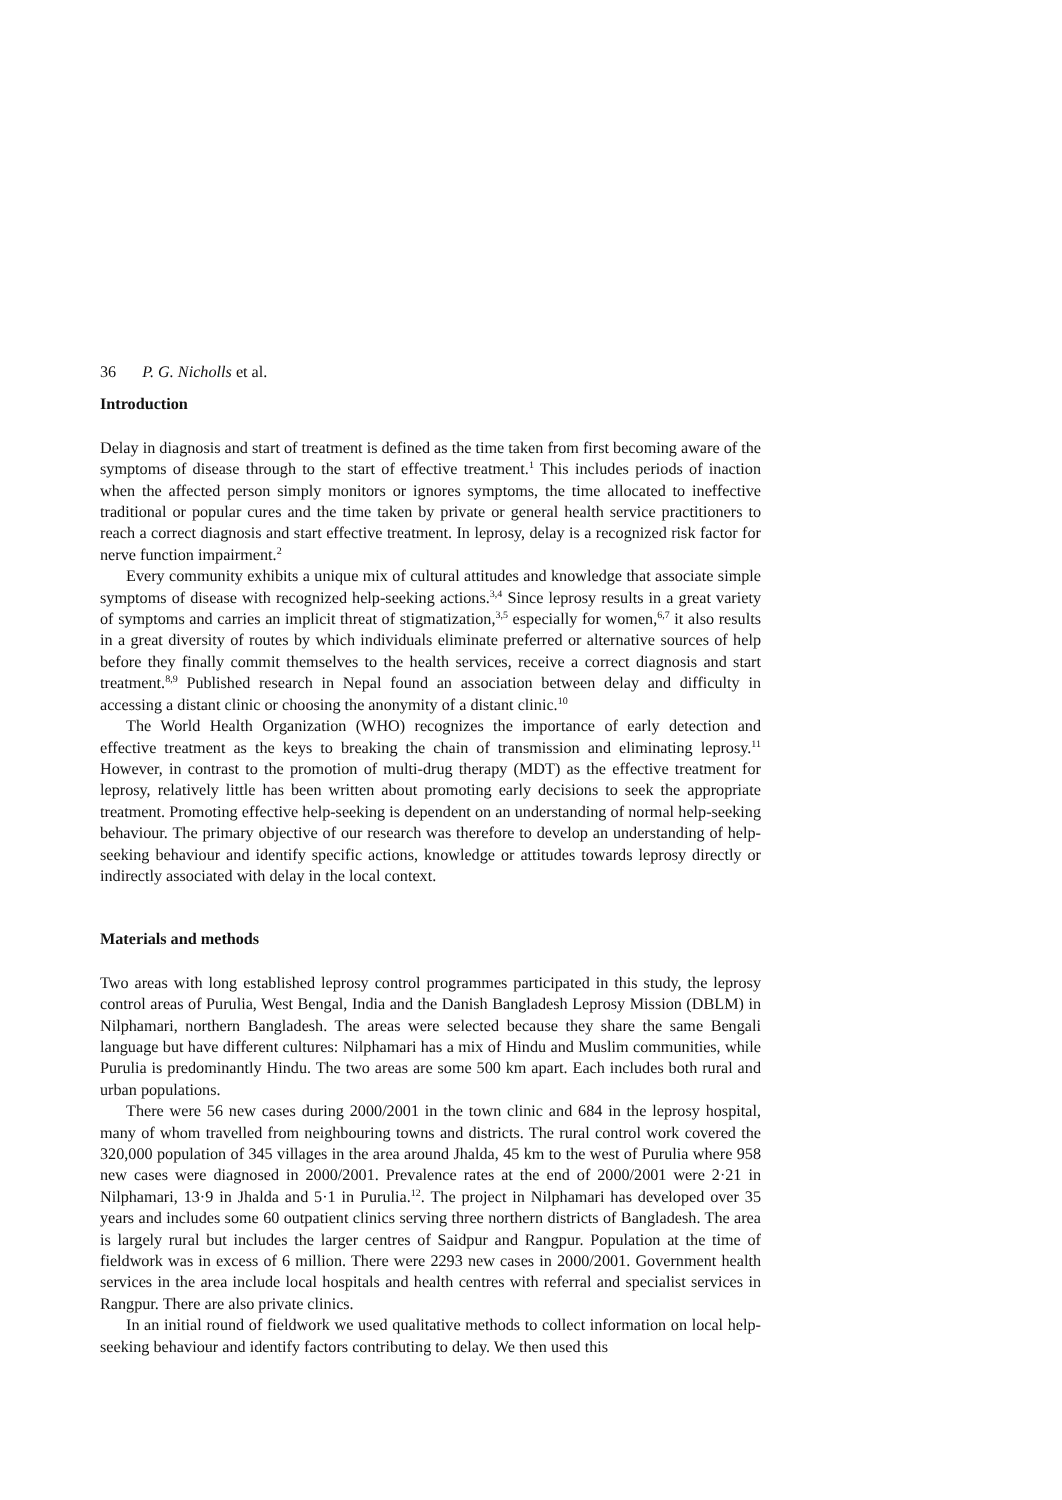36 P. G. Nicholls et al.
Introduction
Delay in diagnosis and start of treatment is defined as the time taken from first becoming aware of the symptoms of disease through to the start of effective treatment.<sup>1</sup> This includes periods of inaction when the affected person simply monitors or ignores symptoms, the time allocated to ineffective traditional or popular cures and the time taken by private or general health service practitioners to reach a correct diagnosis and start effective treatment. In leprosy, delay is a recognized risk factor for nerve function impairment.<sup>2</sup>
Every community exhibits a unique mix of cultural attitudes and knowledge that associate simple symptoms of disease with recognized help-seeking actions.<sup>3,4</sup> Since leprosy results in a great variety of symptoms and carries an implicit threat of stigmatization,<sup>3,5</sup> especially for women,<sup>6,7</sup> it also results in a great diversity of routes by which individuals eliminate preferred or alternative sources of help before they finally commit themselves to the health services, receive a correct diagnosis and start treatment.<sup>8,9</sup> Published research in Nepal found an association between delay and difficulty in accessing a distant clinic or choosing the anonymity of a distant clinic.<sup>10</sup>
The World Health Organization (WHO) recognizes the importance of early detection and effective treatment as the keys to breaking the chain of transmission and eliminating leprosy.<sup>11</sup> However, in contrast to the promotion of multi-drug therapy (MDT) as the effective treatment for leprosy, relatively little has been written about promoting early decisions to seek the appropriate treatment. Promoting effective help-seeking is dependent on an understanding of normal help-seeking behaviour. The primary objective of our research was therefore to develop an understanding of help-seeking behaviour and identify specific actions, knowledge or attitudes towards leprosy directly or indirectly associated with delay in the local context.
Materials and methods
Two areas with long established leprosy control programmes participated in this study, the leprosy control areas of Purulia, West Bengal, India and the Danish Bangladesh Leprosy Mission (DBLM) in Nilphamari, northern Bangladesh. The areas were selected because they share the same Bengali language but have different cultures: Nilphamari has a mix of Hindu and Muslim communities, while Purulia is predominantly Hindu. The two areas are some 500 km apart. Each includes both rural and urban populations.
There were 56 new cases during 2000/2001 in the town clinic and 684 in the leprosy hospital, many of whom travelled from neighbouring towns and districts. The rural control work covered the 320,000 population of 345 villages in the area around Jhalda, 45 km to the west of Purulia where 958 new cases were diagnosed in 2000/2001. Prevalence rates at the end of 2000/2001 were 2·21 in Nilphamari, 13·9 in Jhalda and 5·1 in Purulia.<sup>12</sup>. The project in Nilphamari has developed over 35 years and includes some 60 outpatient clinics serving three northern districts of Bangladesh. The area is largely rural but includes the larger centres of Saidpur and Rangpur. Population at the time of fieldwork was in excess of 6 million. There were 2293 new cases in 2000/2001. Government health services in the area include local hospitals and health centres with referral and specialist services in Rangpur. There are also private clinics.
In an initial round of fieldwork we used qualitative methods to collect information on local help-seeking behaviour and identify factors contributing to delay. We then used this